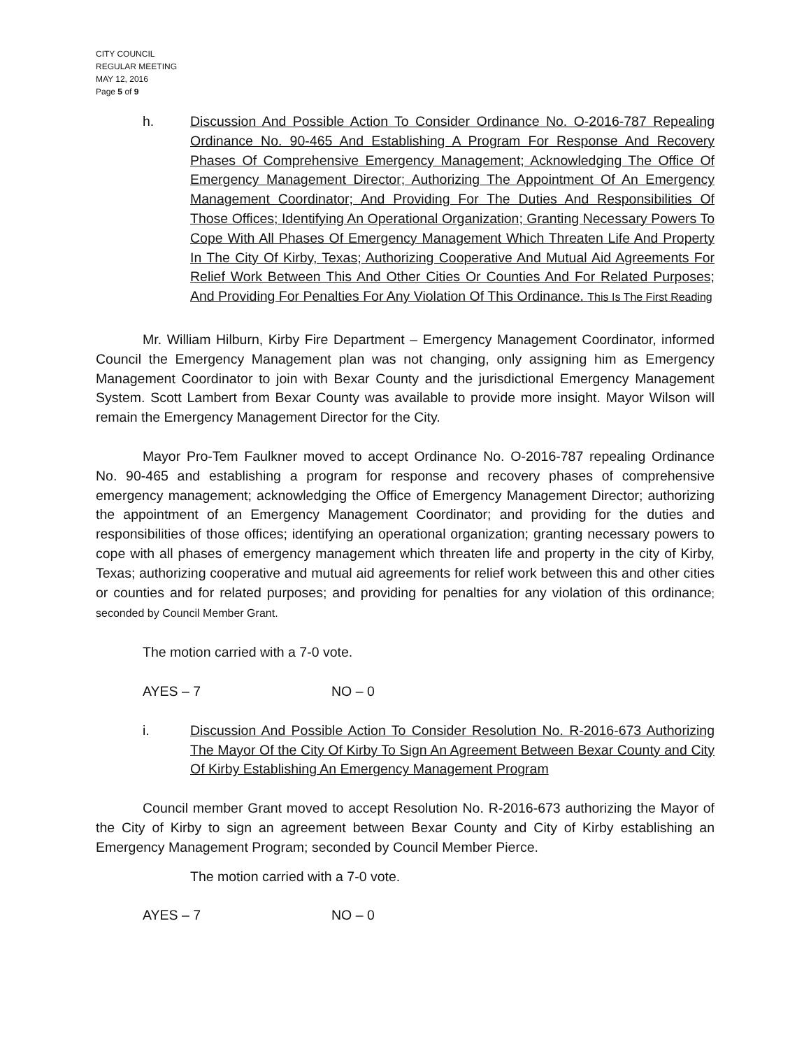CITY COUNCIL
REGULAR MEETING
MAY 12, 2016
Page 5 of 9
h. Discussion And Possible Action To Consider Ordinance No. O-2016-787 Repealing Ordinance No. 90-465 And Establishing A Program For Response And Recovery Phases Of Comprehensive Emergency Management; Acknowledging The Office Of Emergency Management Director; Authorizing The Appointment Of An Emergency Management Coordinator; And Providing For The Duties And Responsibilities Of Those Offices; Identifying An Operational Organization; Granting Necessary Powers To Cope With All Phases Of Emergency Management Which Threaten Life And Property In The City Of Kirby, Texas; Authorizing Cooperative And Mutual Aid Agreements For Relief Work Between This And Other Cities Or Counties And For Related Purposes; And Providing For Penalties For Any Violation Of This Ordinance. This Is The First Reading
Mr. William Hilburn, Kirby Fire Department – Emergency Management Coordinator, informed Council the Emergency Management plan was not changing, only assigning him as Emergency Management Coordinator to join with Bexar County and the jurisdictional Emergency Management System. Scott Lambert from Bexar County was available to provide more insight. Mayor Wilson will remain the Emergency Management Director for the City.
Mayor Pro-Tem Faulkner moved to accept Ordinance No. O-2016-787 repealing Ordinance No. 90-465 and establishing a program for response and recovery phases of comprehensive emergency management; acknowledging the Office of Emergency Management Director; authorizing the appointment of an Emergency Management Coordinator; and providing for the duties and responsibilities of those offices; identifying an operational organization; granting necessary powers to cope with all phases of emergency management which threaten life and property in the city of Kirby, Texas; authorizing cooperative and mutual aid agreements for relief work between this and other cities or counties and for related purposes; and providing for penalties for any violation of this ordinance; seconded by Council Member Grant.
The motion carried with a 7-0 vote.
AYES – 7 NO – 0
i. Discussion And Possible Action To Consider Resolution No. R-2016-673 Authorizing The Mayor Of the City Of Kirby To Sign An Agreement Between Bexar County and City Of Kirby Establishing An Emergency Management Program
Council member Grant moved to accept Resolution No. R-2016-673 authorizing the Mayor of the City of Kirby to sign an agreement between Bexar County and City of Kirby establishing an Emergency Management Program; seconded by Council Member Pierce.
The motion carried with a 7-0 vote.
AYES – 7 NO – 0